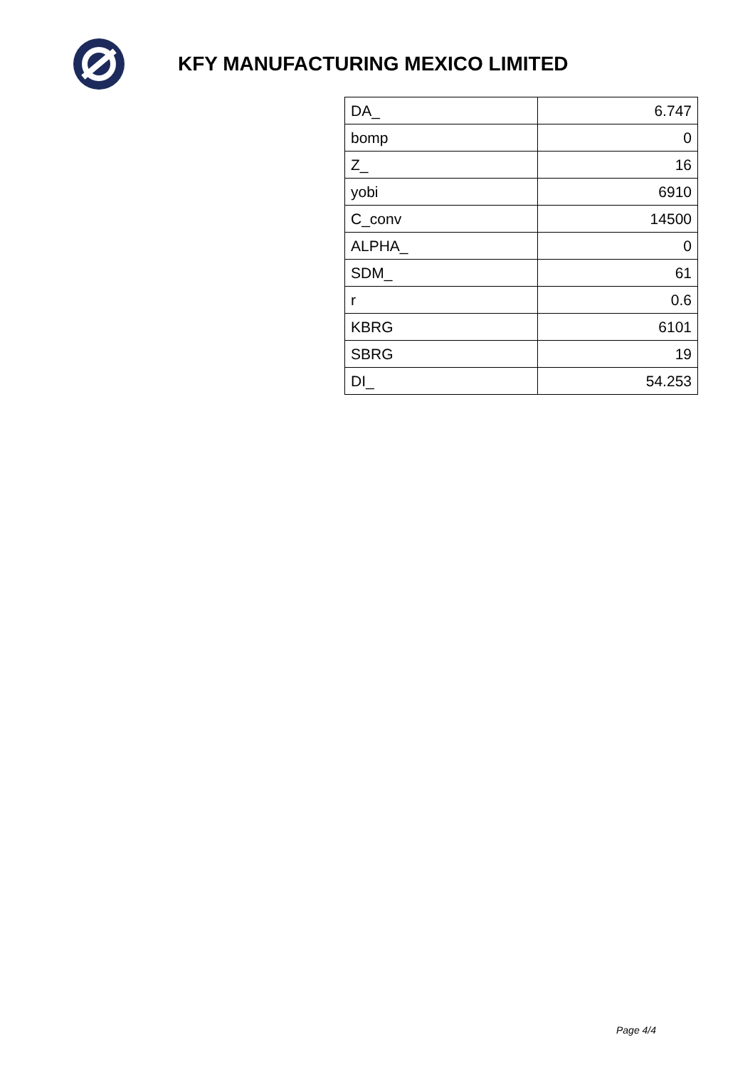KFY MANUFACTURING MEXICO LIMITED
| DA_ | 6.747 |
| bomp | 0 |
| Z_ | 16 |
| yobi | 6910 |
| C_conv | 14500 |
| ALPHA_ | 0 |
| SDM_ | 61 |
| r | 0.6 |
| KBRG | 6101 |
| SBRG | 19 |
| DI_ | 54.253 |
Page 4/4